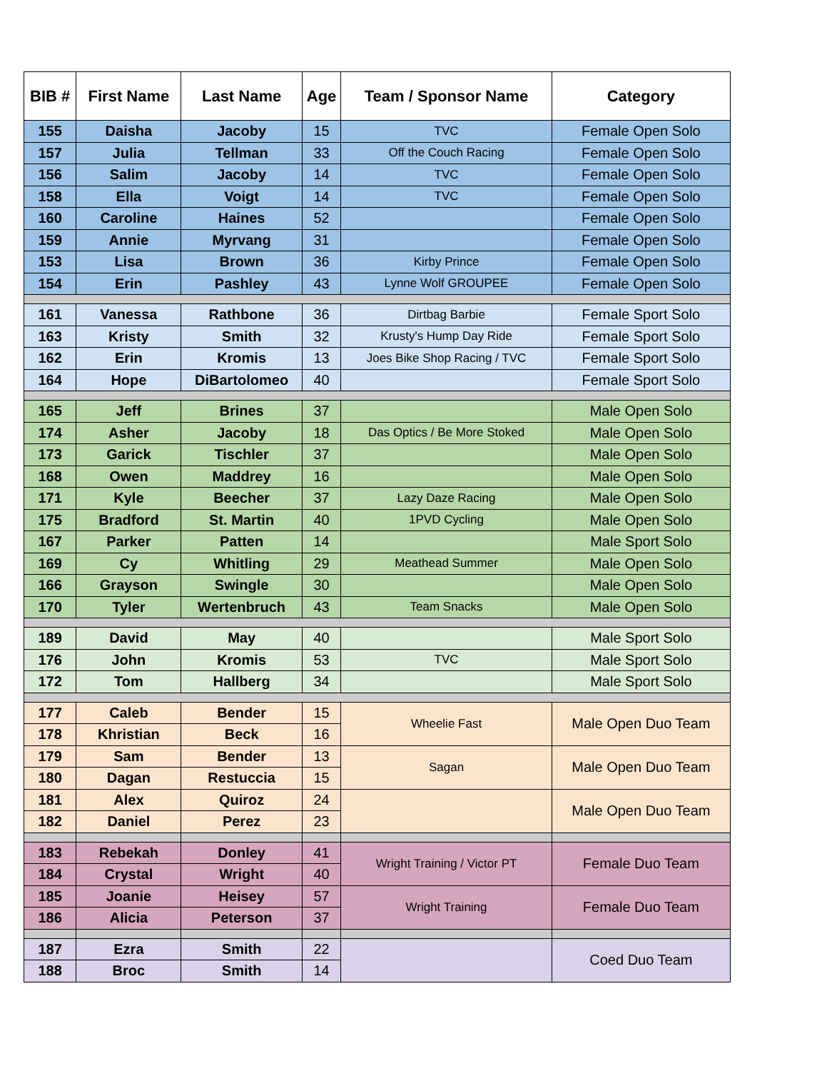| BIB # | First Name | Last Name | Age | Team / Sponsor Name | Category |
| --- | --- | --- | --- | --- | --- |
| 155 | Daisha | Jacoby | 15 | TVC | Female Open Solo |
| 157 | Julia | Tellman | 33 | Off the Couch Racing | Female Open Solo |
| 156 | Salim | Jacoby | 14 | TVC | Female Open Solo |
| 158 | Ella | Voigt | 14 | TVC | Female Open Solo |
| 160 | Caroline | Haines | 52 | | Female Open Solo |
| 159 | Annie | Myrvang | 31 | | Female Open Solo |
| 153 | Lisa | Brown | 36 | Kirby Prince | Female Open Solo |
| 154 | Erin | Pashley | 43 | Lynne Wolf GROUPEE | Female Open Solo |
| 161 | Vanessa | Rathbone | 36 | Dirtbag Barbie | Female Sport Solo |
| 163 | Kristy | Smith | 32 | Krusty's Hump Day Ride | Female Sport Solo |
| 162 | Erin | Kromis | 13 | Joes Bike Shop Racing / TVC | Female Sport Solo |
| 164 | Hope | DiBartolomeo | 40 | | Female Sport Solo |
| 165 | Jeff | Brines | 37 | | Male Open Solo |
| 174 | Asher | Jacoby | 18 | Das Optics / Be More Stoked | Male Open Solo |
| 173 | Garick | Tischler | 37 | | Male Open Solo |
| 168 | Owen | Maddrey | 16 | | Male Open Solo |
| 171 | Kyle | Beecher | 37 | Lazy Daze Racing | Male Open Solo |
| 175 | Bradford | St. Martin | 40 | 1PVD Cycling | Male Open Solo |
| 167 | Parker | Patten | 14 | | Male Sport Solo |
| 169 | Cy | Whitling | 29 | Meathead Summer | Male Open Solo |
| 166 | Grayson | Swingle | 30 | | Male Open Solo |
| 170 | Tyler | Wertenbruch | 43 | Team Snacks | Male Open Solo |
| 189 | David | May | 40 | | Male Sport Solo |
| 176 | John | Kromis | 53 | TVC | Male Sport Solo |
| 172 | Tom | Hallberg | 34 | | Male Sport Solo |
| 177 | Caleb | Bender | 15 | Wheelie Fast | Male Open Duo Team |
| 178 | Khristian | Beck | 16 | | |
| 179 | Sam | Bender | 13 | Sagan | Male Open Duo Team |
| 180 | Dagan | Restuccia | 15 | | |
| 181 | Alex | Quiroz | 24 | | Male Open Duo Team |
| 182 | Daniel | Perez | 23 | | |
| 183 | Rebekah | Donley | 41 | Wright Training / Victor PT | Female Duo Team |
| 184 | Crystal | Wright | 40 | | |
| 185 | Joanie | Heisey | 57 | Wright Training | Female Duo Team |
| 186 | Alicia | Peterson | 37 | | |
| 187 | Ezra | Smith | 22 | | Coed Duo Team |
| 188 | Broc | Smith | 14 | | |